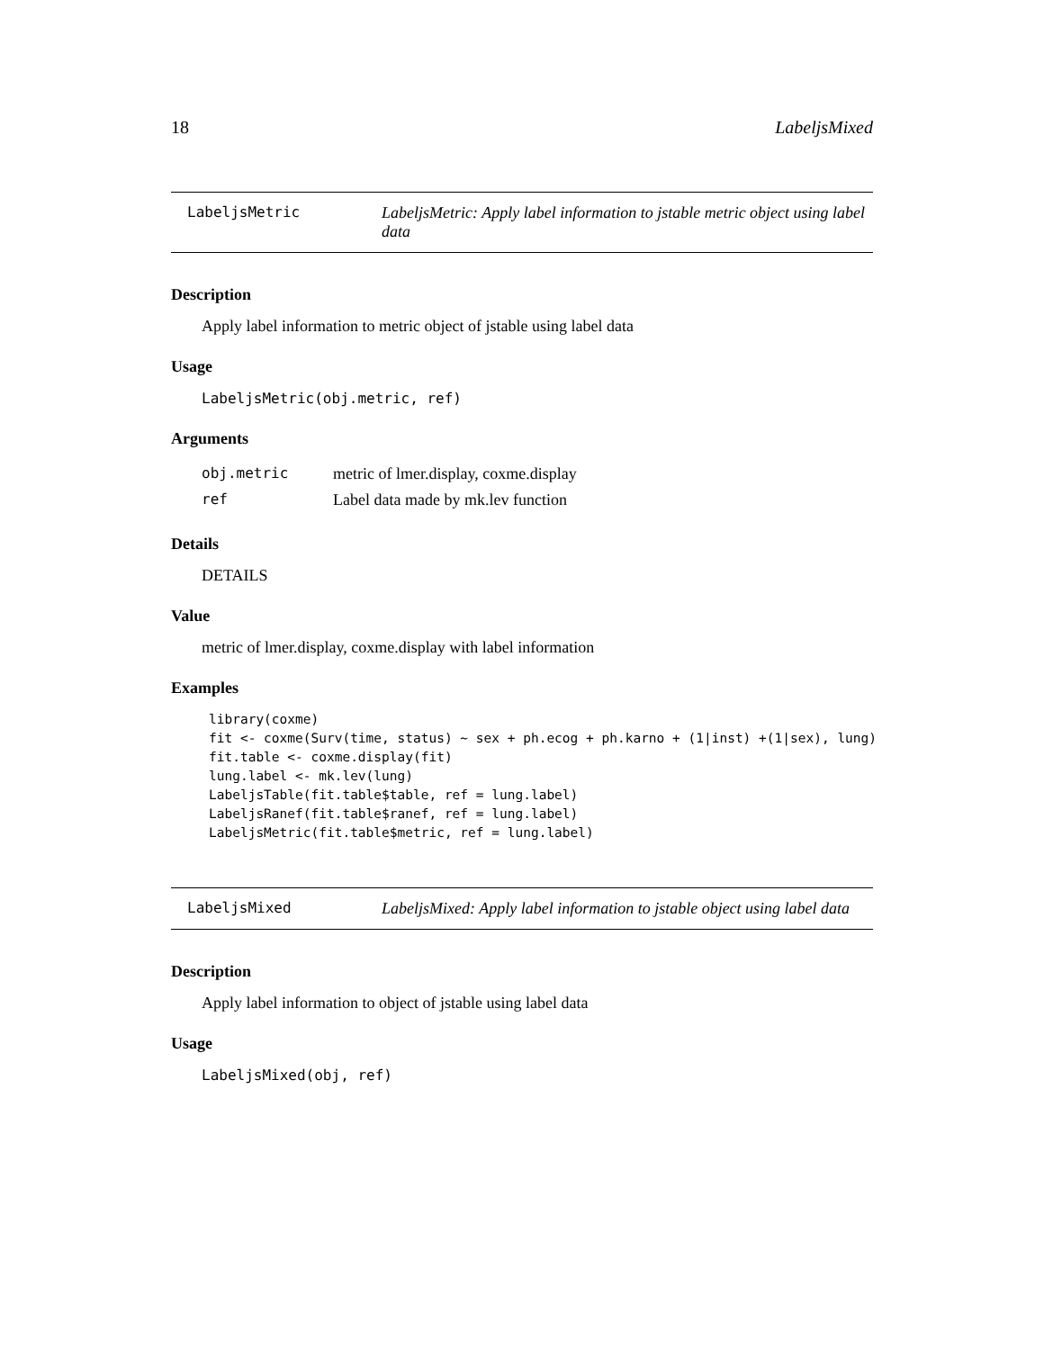18 LabeljsMixed
LabeljsMetric LabeljsMetric: Apply label information to jstable metric object using label data
Description
Apply label information to metric object of jstable using label data
Usage
LabeljsMetric(obj.metric, ref)
Arguments
| obj.metric | metric of lmer.display, coxme.display |
| ref | Label data made by mk.lev function |
Details
DETAILS
Value
metric of lmer.display, coxme.display with label information
Examples
library(coxme)
fit <- coxme(Surv(time, status) ~ sex + ph.ecog + ph.karno + (1|inst) +(1|sex), lung)
fit.table <- coxme.display(fit)
lung.label <- mk.lev(lung)
LabeljsTable(fit.table$table, ref = lung.label)
LabeljsRanef(fit.table$ranef, ref = lung.label)
LabeljsMetric(fit.table$metric, ref = lung.label)
LabeljsMixed LabeljsMixed: Apply label information to jstable object using label data
Description
Apply label information to object of jstable using label data
Usage
LabeljsMixed(obj, ref)